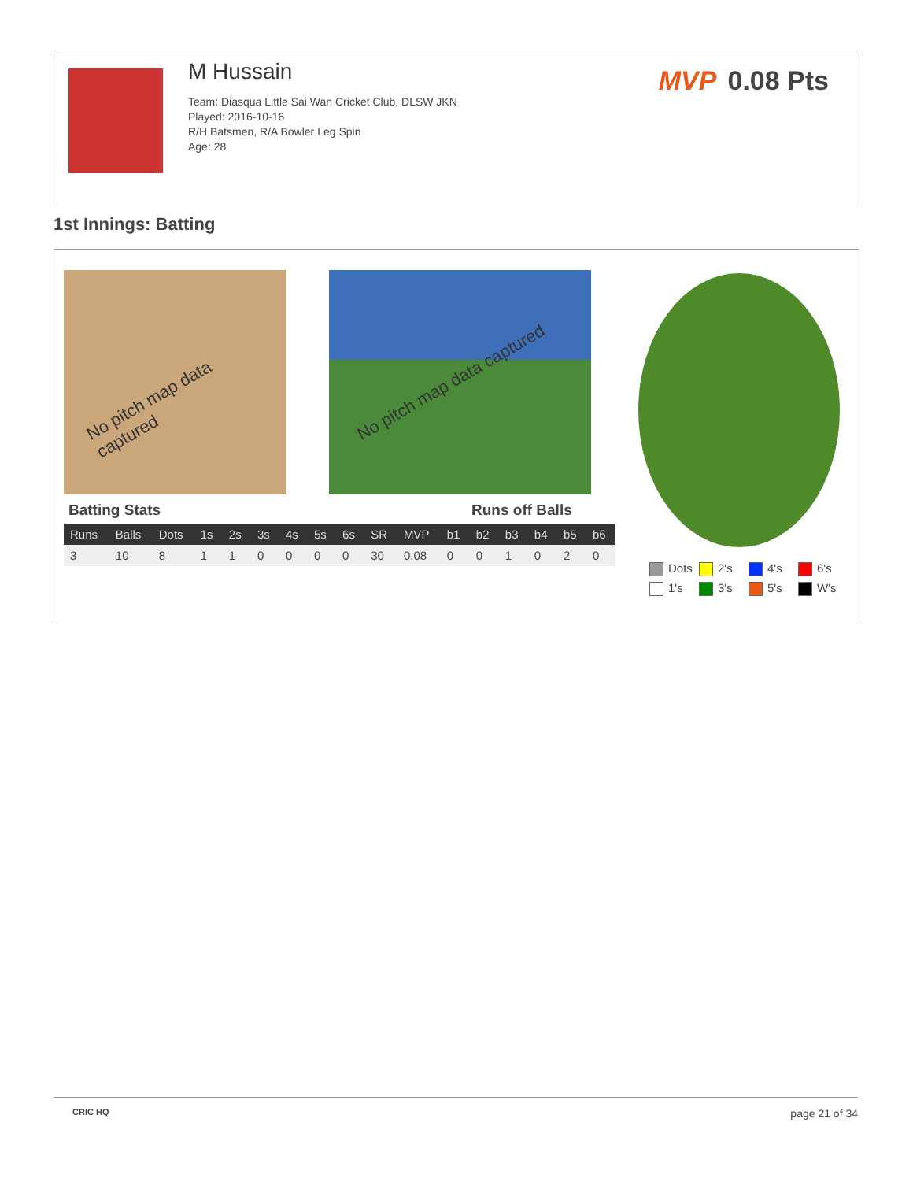M Hussain
Team: Diasqua Little Sai Wan Cricket Club, DLSW JKN
Played: 2016-10-16
R/H Batsmen, R/A Bowler Leg Spin
Age: 28
MVP 0.08 Pts
1st Innings: Batting
No pitch map data captured No pitch map data captured
Batting Stats Runs off Balls
| Runs | Balls | Dots | 1s | 2s | 3s | 4s | 5s | 6s | SR | MVP | b1 | b2 | b3 | b4 | b5 | b6 |
| --- | --- | --- | --- | --- | --- | --- | --- | --- | --- | --- | --- | --- | --- | --- | --- | --- |
| 3 | 10 | 8 | 1 | 1 | 0 | 0 | 0 | 0 | 30 | 0.08 | 0 | 0 | 1 | 0 | 2 | 0 |
Dots
2's
4's
6's
1's
3's
5's
W's
CRIC HQ page 21 of 34